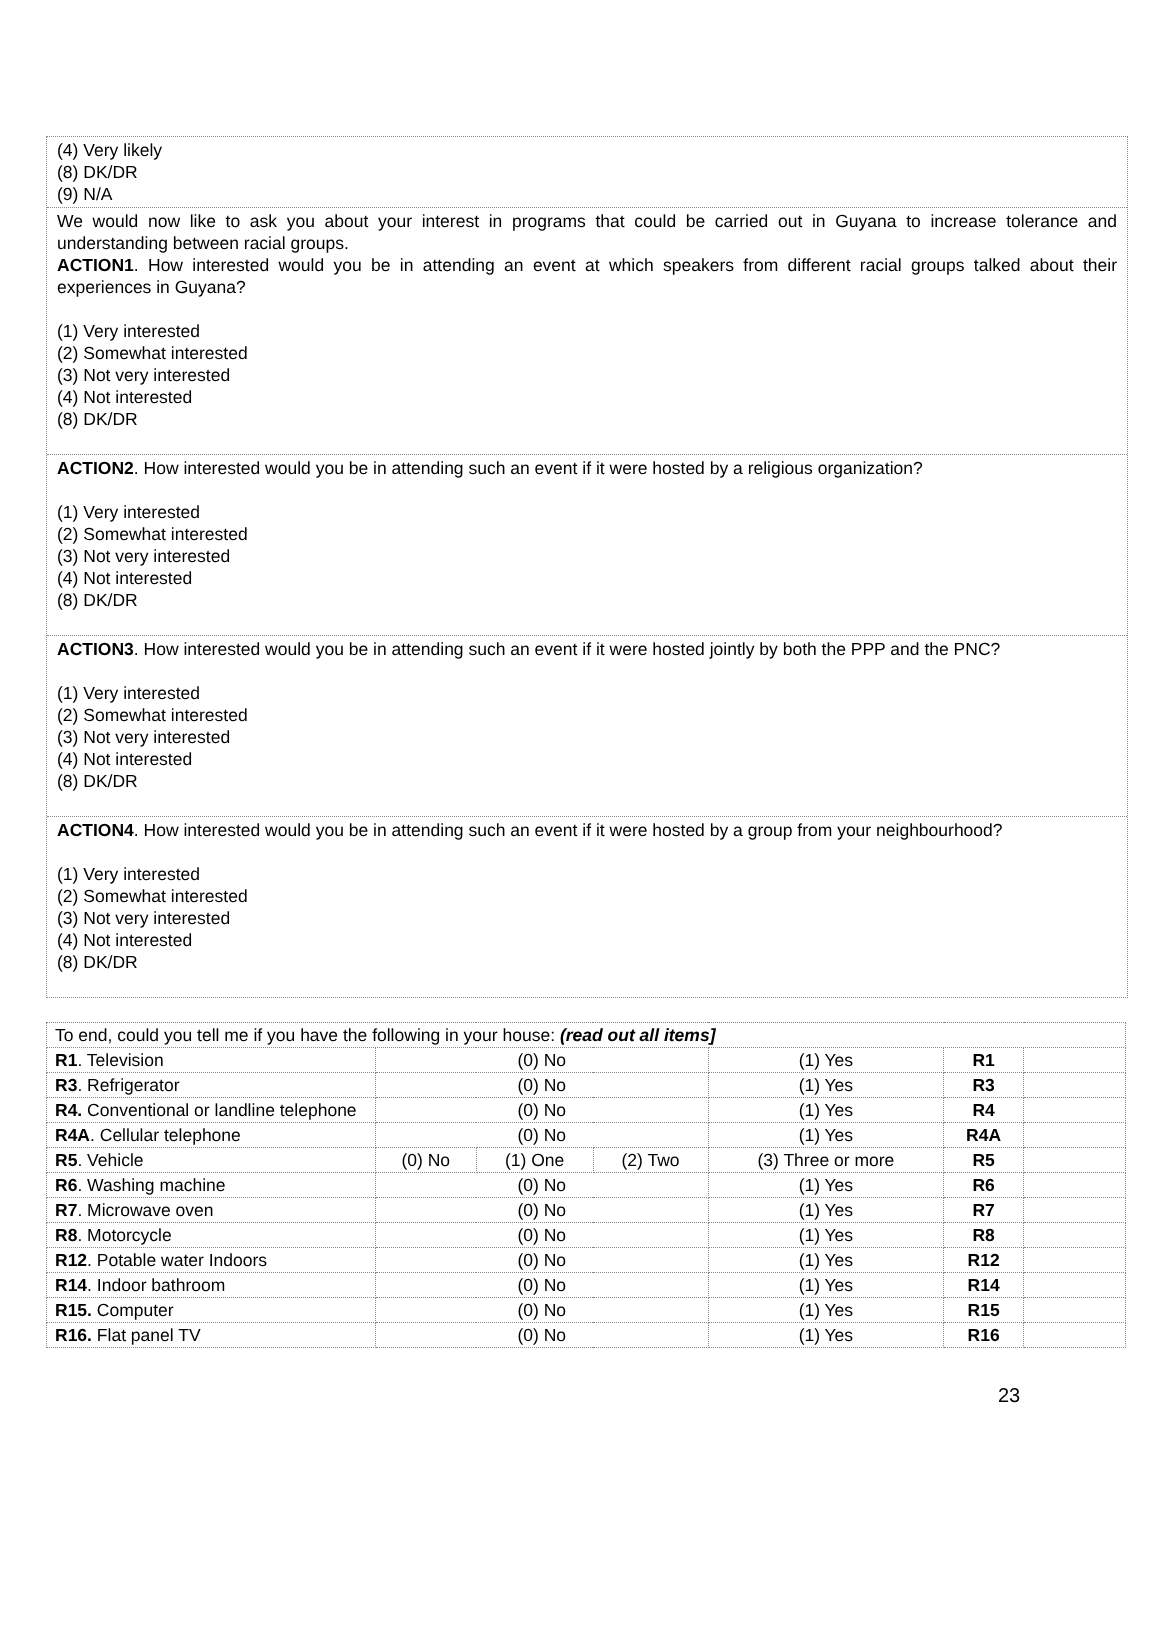(4) Very likely
(8) DK/DR
(9) N/A
We would now like to ask you about your interest in programs that could be carried out in Guyana to increase tolerance and understanding between racial groups.
ACTION1. How interested would you be in attending an event at which speakers from different racial groups talked about their experiences in Guyana?
(1) Very interested
(2) Somewhat interested
(3) Not very interested
(4) Not interested
(8) DK/DR
ACTION2. How interested would you be in attending such an event if it were hosted by a religious organization?
(1) Very interested
(2) Somewhat interested
(3) Not very interested
(4) Not interested
(8) DK/DR
ACTION3. How interested would you be in attending such an event if it were hosted jointly by both the PPP and the PNC?
(1) Very interested
(2) Somewhat interested
(3) Not very interested
(4) Not interested
(8) DK/DR
ACTION4. How interested would you be in attending such an event if it were hosted by a group from your neighbourhood?
(1) Very interested
(2) Somewhat interested
(3) Not very interested
(4) Not interested
(8) DK/DR
| To end, could you tell me if you have the following in your house: (read out all items] | | | | | | |
| R1 . Television | (0) No | | | (1) Yes | R1 | |
| R3 . Refrigerator | (0) No | | | (1) Yes | R3 | |
| R4. Conventional or landline telephone | (0) No | | | (1) Yes | R4 | |
| R4A . Cellular telephone | (0) No | | | (1) Yes | R4A | |
| R5 . Vehicle | (0) No | (1) One | (2) Two | (3) Three or more | R5 | |
| R6 . Washing machine | (0) No | | | (1) Yes | R6 | |
| R7 . Microwave oven | (0) No | | | (1) Yes | R7 | |
| R8 . Motorcycle | (0) No | | | (1) Yes | R8 | |
| R12 . Potable water Indoors | (0) No | | | (1) Yes | R12 | |
| R14 . Indoor bathroom | (0) No | | | (1) Yes | R14 | |
| R15. Computer | (0) No | | | (1) Yes | R15 | |
| R16. Flat panel TV | (0) No | | | (1) Yes | R16 | |
23